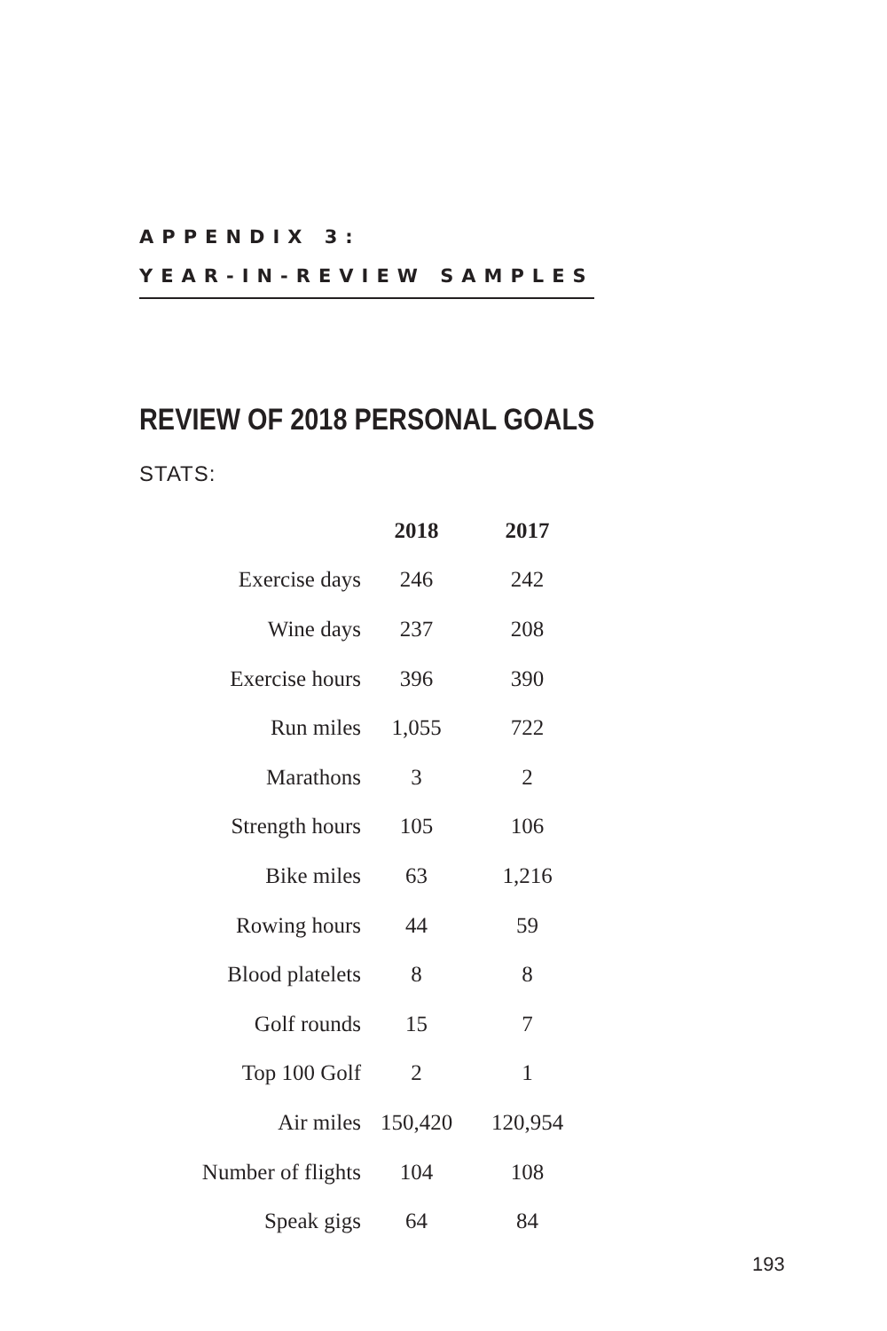APPENDIX 3:
YEAR-IN-REVIEW SAMPLES
REVIEW OF 2018 PERSONAL GOALS
STATS:
| | 2018 | 2017 |
| Exercise days | 246 | 242 |
| Wine days | 237 | 208 |
| Exercise hours | 396 | 390 |
| Run miles | 1,055 | 722 |
| Marathons | 3 | 2 |
| Strength hours | 105 | 106 |
| Bike miles | 63 | 1,216 |
| Rowing hours | 44 | 59 |
| Blood platelets | 8 | 8 |
| Golf rounds | 15 | 7 |
| Top 100 Golf | 2 | 1 |
| Air miles | 150,420 | 120,954 |
| Number of flights | 104 | 108 |
| Speak gigs | 64 | 84 |
193